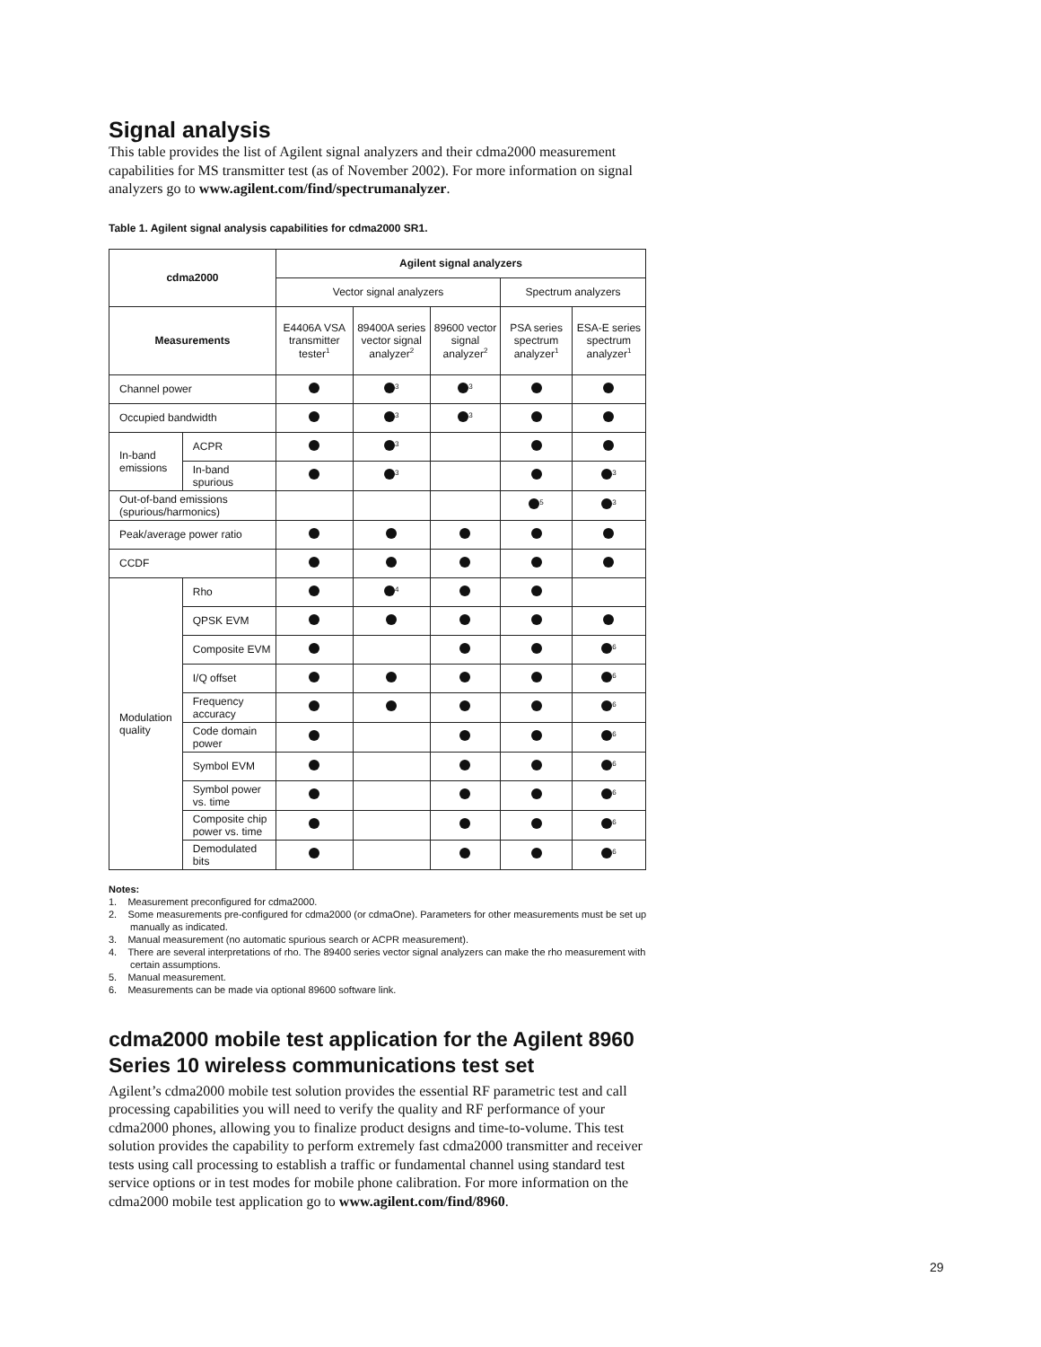Signal analysis
This table provides the list of Agilent signal analyzers and their cdma2000 measurement capabilities for MS transmitter test (as of November 2002). For more information on signal analyzers go to www.agilent.com/find/spectrumanalyzer.
Table 1. Agilent signal analysis capabilities for cdma2000 SR1.
| cdma2000 | | Agilent signal analyzers | | | | |
| --- | --- | --- | --- | --- | --- | --- |
| | | Vector signal analyzers | | | Spectrum analyzers | |
| Measurements | | E4406A VSA transmitter tester<sup>1</sup> | 89400A series vector signal analyzer<sup>2</sup> | 89600 vector signal analyzer<sup>2</sup> | PSA series spectrum analyzer<sup>1</sup> | ESA-E series spectrum analyzer<sup>1</sup> |
| Channel power | | | <sup>3</sup> | <sup>3</sup> | | |
| Occupied bandwidth | | | <sup>3</sup> | <sup>3</sup> | | |
| In-band emissions | ACPR | | <sup>3</sup> | | | |
| | In-band spurious | | <sup>3</sup> | | | <sup>3</sup> |
| Out-of-band emissions (spurious/harmonics) | | | | | <sup>5</sup> | <sup>3</sup> |
| Peak/average power ratio | | | | | | |
| CCDF | | | | | | |
| Modulation quality | Rho | | <sup>4</sup> | | | |
| | QPSK EVM | | | | | |
| | Composite EVM | | | | | <sup>6</sup> |
| | I/Q offset | | | | | <sup>6</sup> |
| | Frequency accuracy | | | | | <sup>6</sup> |
| | Code domain power | | | | | <sup>6</sup> |
| | Symbol EVM | | | | | <sup>6</sup> |
| | Symbol power vs. time | | | | | <sup>6</sup> |
| | Composite chip power vs. time | | | | | <sup>6</sup> |
| | Demodulated bits | | | | | <sup>6</sup> |
Notes:
1. Measurement preconfigured for cdma2000.
2. Some measurements pre-configured for cdma2000 (or cdmaOne). Parameters for other measurements must be set up manually as indicated.
3. Manual measurement (no automatic spurious search or ACPR measurement).
4. There are several interpretations of rho. The 89400 series vector signal analyzers can make the rho measurement with certain assumptions.
5. Manual measurement.
6. Measurements can be made via optional 89600 software link.
cdma2000 mobile test application for the Agilent 8960 Series 10 wireless communications test set
Agilent’s cdma2000 mobile test solution provides the essential RF parametric test and call processing capabilities you will need to verify the quality and RF performance of your cdma2000 phones, allowing you to finalize product designs and time-to-volume. This test solution provides the capability to perform extremely fast cdma2000 transmitter and receiver tests using call processing to establish a traffic or fundamental channel using standard test service options or in test modes for mobile phone calibration. For more information on the cdma2000 mobile test application go to www.agilent.com/find/8960.
29